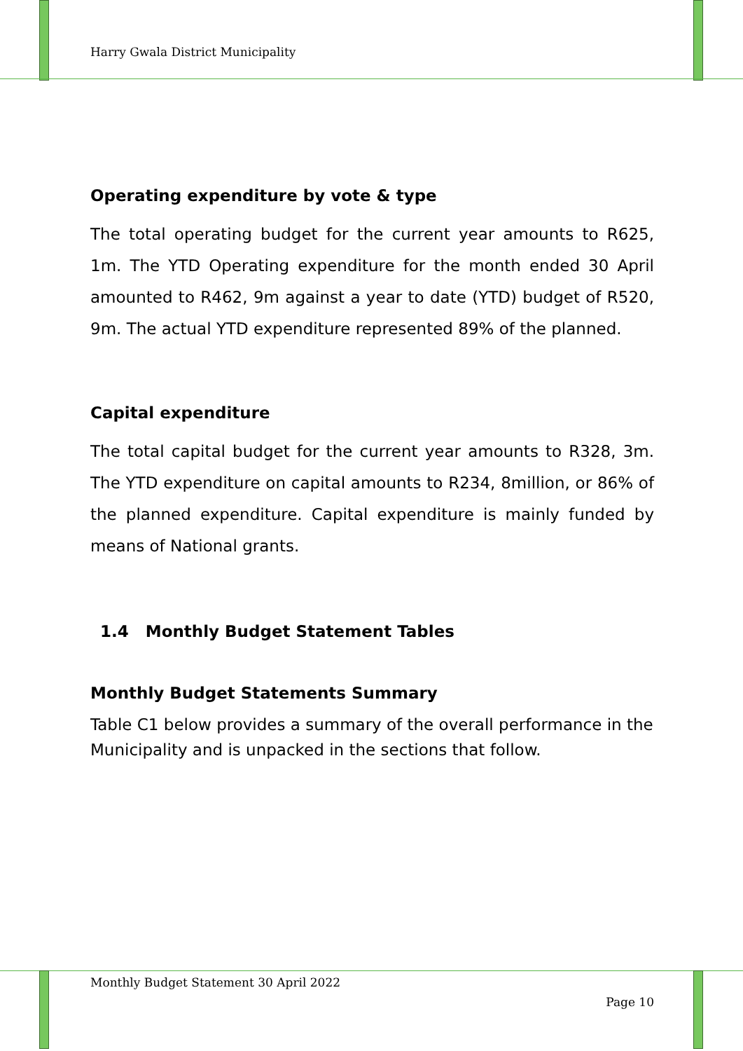Harry Gwala District Municipality
Operating expenditure by vote & type
The total operating budget for the current year amounts to R625, 1m. The YTD Operating expenditure for the month ended 30 April amounted to R462, 9m against a year to date (YTD) budget of R520, 9m. The actual YTD expenditure represented 89% of the planned.
Capital expenditure
The total capital budget for the current year amounts to R328, 3m. The YTD expenditure on capital amounts to R234, 8million, or 86% of the planned expenditure. Capital expenditure is mainly funded by means of National grants.
1.4 Monthly Budget Statement Tables
Monthly Budget Statements Summary
Table C1 below provides a summary of the overall performance in the Municipality and is unpacked in the sections that follow.
Monthly Budget Statement 30 April 2022
Page 10